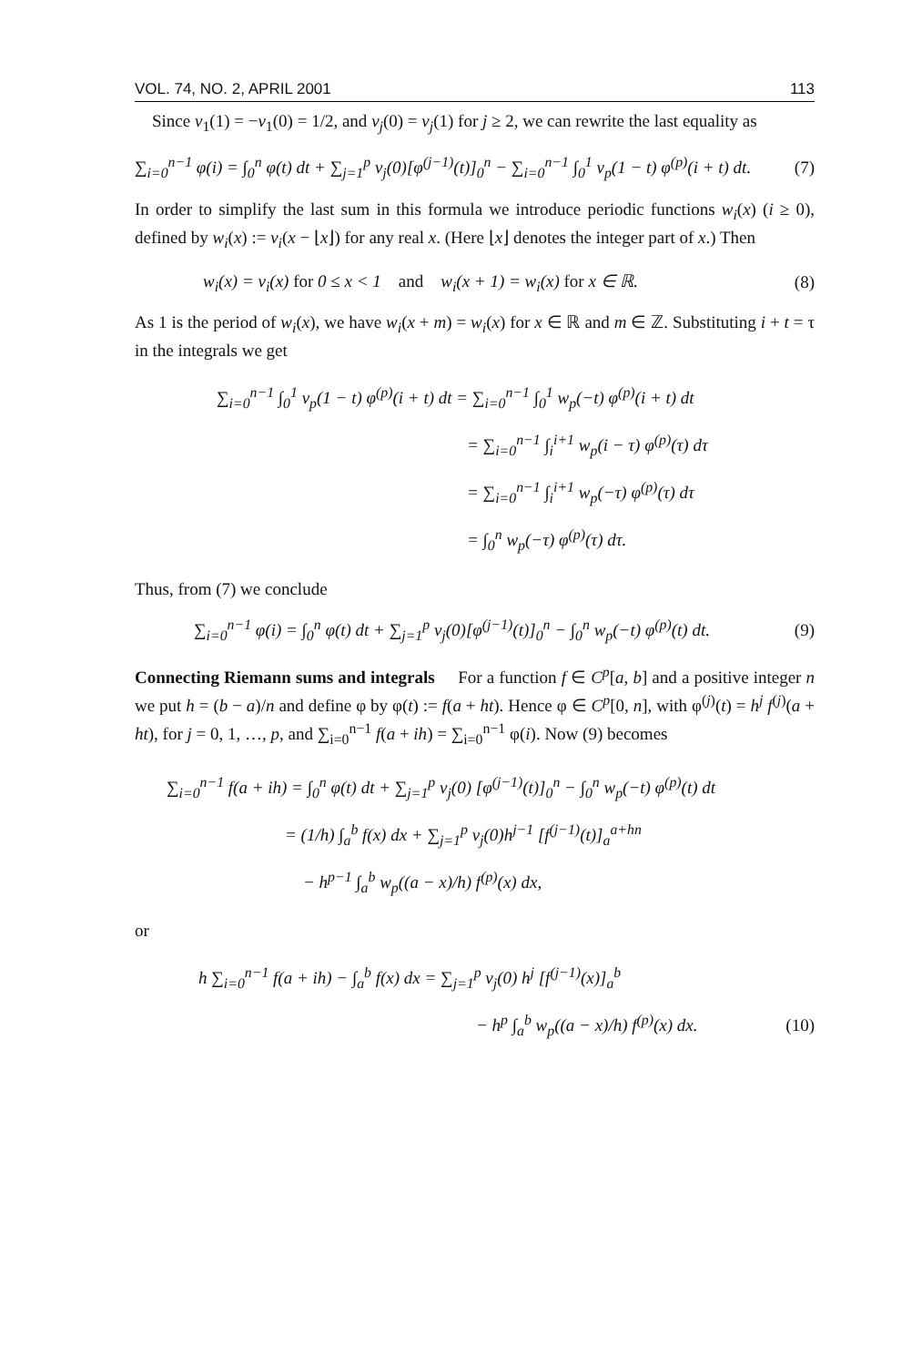VOL. 74, NO. 2, APRIL 2001 113
Since v<sub>1</sub>(1) = −v<sub>1</sub>(0) = 1/2, and v<sub>j</sub>(0) = v<sub>j</sub>(1) for j ≥ 2, we can rewrite the last equality as
∑<sub>i=0</sub><sup>n−1</sup> φ(i) = ∫<sub>0</sub><sup>n</sup> φ(t) dt + ∑<sub>j=1</sub><sup>p</sup> v<sub>j</sub>(0)[φ<sup>(j−1)</sup>(t)]<sub>0</sub><sup>n</sup> − ∑<sub>i=0</sub><sup>n−1</sup> ∫<sub>0</sub><sup>1</sup> v<sub>p</sub>(1 − t) φ<sup>(p)</sup>(i + t) dt. (7)
In order to simplify the last sum in this formula we introduce periodic functions w<sub>i</sub>(x) (i ≥ 0), defined by w<sub>i</sub>(x) := v<sub>i</sub>(x − ⌊x⌋) for any real x. (Here ⌊x⌋ denotes the integer part of x.) Then
w<sub>i</sub>(x) = v<sub>i</sub>(x) for 0 ≤ x < 1 and w<sub>i</sub>(x + 1) = w<sub>i</sub>(x) for x ∈ ℝ. (8)
As 1 is the period of w<sub>i</sub>(x), we have w<sub>i</sub>(x + m) = w<sub>i</sub>(x) for x ∈ ℝ and m ∈ ℤ. Substituting i + t = τ in the integrals we get
∑<sub>i=0</sub><sup>n−1</sup> ∫<sub>0</sub><sup>1</sup> v<sub>p</sub>(1 − t) φ<sup>(p)</sup>(i + t) dt = ∑<sub>i=0</sub><sup>n−1</sup> ∫<sub>0</sub><sup>1</sup> w<sub>p</sub>(−t) φ<sup>(p)</sup>(i + t) dt
= ∑<sub>i=0</sub><sup>n−1</sup> ∫<sub>i</sub><sup>i+1</sup> w<sub>p</sub>(i − τ) φ<sup>(p)</sup>(τ) dτ
= ∑<sub>i=0</sub><sup>n−1</sup> ∫<sub>i</sub><sup>i+1</sup> w<sub>p</sub>(−τ) φ<sup>(p)</sup>(τ) dτ
= ∫<sub>0</sub><sup>n</sup> w<sub>p</sub>(−τ) φ<sup>(p)</sup>(τ) dτ.
Thus, from (7) we conclude
∑<sub>i=0</sub><sup>n−1</sup> φ(i) = ∫<sub>0</sub><sup>n</sup> φ(t) dt + ∑<sub>j=1</sub><sup>p</sup> v<sub>j</sub>(0)[φ<sup>(j−1)</sup>(t)]<sub>0</sub><sup>n</sup> − ∫<sub>0</sub><sup>n</sup> w<sub>p</sub>(−t) φ<sup>(p)</sup>(t) dt. (9)
Connecting Riemann sums and integrals For a function f ∈ C<sup>p</sup>[a, b] and a positive integer n we put h = (b − a)/n and define φ by φ(t) := f(a + ht). Hence φ ∈ C<sup>p</sup>[0, n], with φ<sup>(j)</sup>(t) = h<sup>j</sup> f<sup>(j)</sup>(a + ht), for j = 0, 1, …, p, and ∑<sub>i=0</sub><sup>n−1</sup> f(a + ih) = ∑<sub>i=0</sub><sup>n−1</sup> φ(i). Now (9) becomes
∑<sub>i=0</sub><sup>n−1</sup> f(a + ih) = ∫<sub>0</sub><sup>n</sup> φ(t) dt + ∑<sub>j=1</sub><sup>p</sup> v<sub>j</sub>(0) [φ<sup>(j−1)</sup>(t)]<sub>0</sub><sup>n</sup> − ∫<sub>0</sub><sup>n</sup> w<sub>p</sub>(−t) φ<sup>(p)</sup>(t) dt
= (1/h) ∫<sub>a</sub><sup>b</sup> f(x) dx + ∑<sub>j=1</sub><sup>p</sup> v<sub>j</sub>(0)h<sup>j−1</sup> [f<sup>(j−1)</sup>(t)]<sub>a</sub><sup>a+hn</sup>
− h<sup>p−1</sup> ∫<sub>a</sub><sup>b</sup> w<sub>p</sub>((a − x)/h) f<sup>(p)</sup>(x) dx,
or
h ∑<sub>i=0</sub><sup>n−1</sup> f(a + ih) − ∫<sub>a</sub><sup>b</sup> f(x) dx = ∑<sub>j=1</sub><sup>p</sup> v<sub>j</sub>(0) h<sup>j</sup> [f<sup>(j−1)</sup>(x)]<sub>a</sub><sup>b</sup>
− h<sup>p</sup> ∫<sub>a</sub><sup>b</sup> w<sub>p</sub>((a − x)/h) f<sup>(p)</sup>(x) dx. (10)